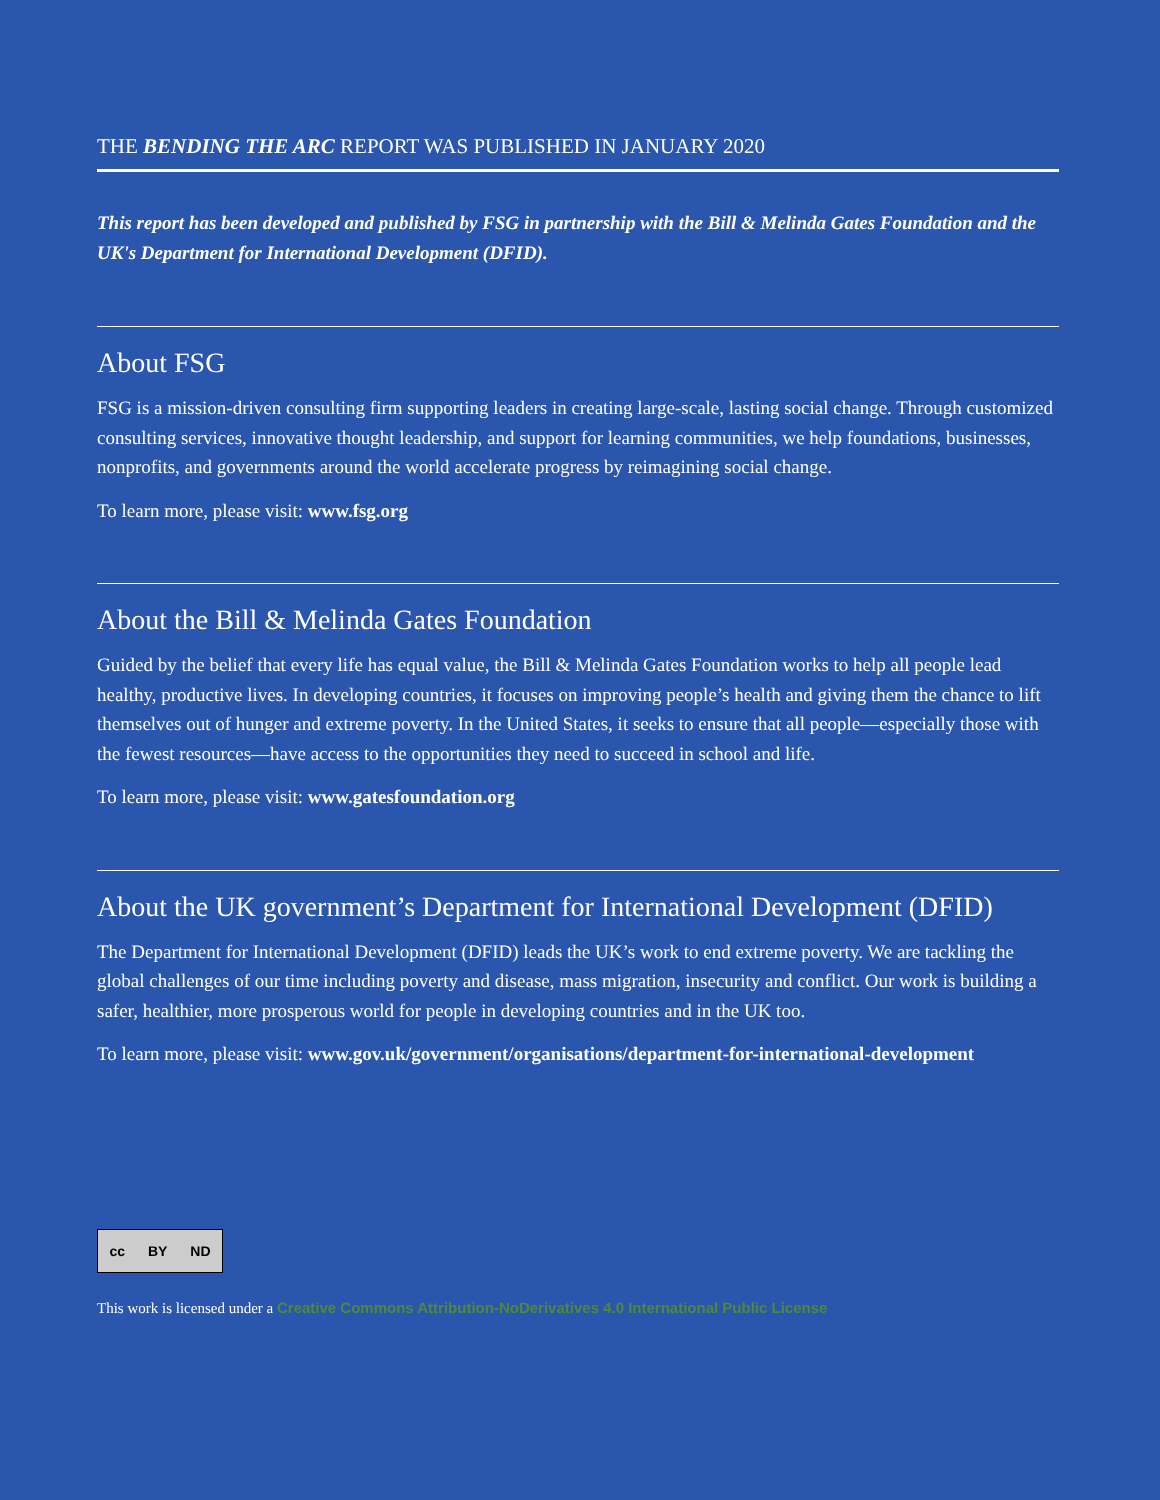THE BENDING THE ARC REPORT WAS PUBLISHED IN JANUARY 2020
This report has been developed and published by FSG in partnership with the Bill & Melinda Gates Foundation and the UK's Department for International Development (DFID).
About FSG
FSG is a mission-driven consulting firm supporting leaders in creating large-scale, lasting social change. Through customized consulting services, innovative thought leadership, and support for learning communities, we help foundations, businesses, nonprofits, and governments around the world accelerate progress by reimagining social change.
To learn more, please visit: www.fsg.org
About the Bill & Melinda Gates Foundation
Guided by the belief that every life has equal value, the Bill & Melinda Gates Foundation works to help all people lead healthy, productive lives. In developing countries, it focuses on improving people’s health and giving them the chance to lift themselves out of hunger and extreme poverty. In the United States, it seeks to ensure that all people—especially those with the fewest resources—have access to the opportunities they need to succeed in school and life.
To learn more, please visit: www.gatesfoundation.org
About the UK government’s Department for International Development (DFID)
The Department for International Development (DFID) leads the UK’s work to end extreme poverty. We are tackling the global challenges of our time including poverty and disease, mass migration, insecurity and conflict. Our work is building a safer, healthier, more prosperous world for people in developing countries and in the UK too.
To learn more, please visit: www.gov.uk/government/organisations/department-for-international-development
cc BY ND
This work is licensed under a Creative Commons Attribution-NoDerivatives 4.0 International Public License